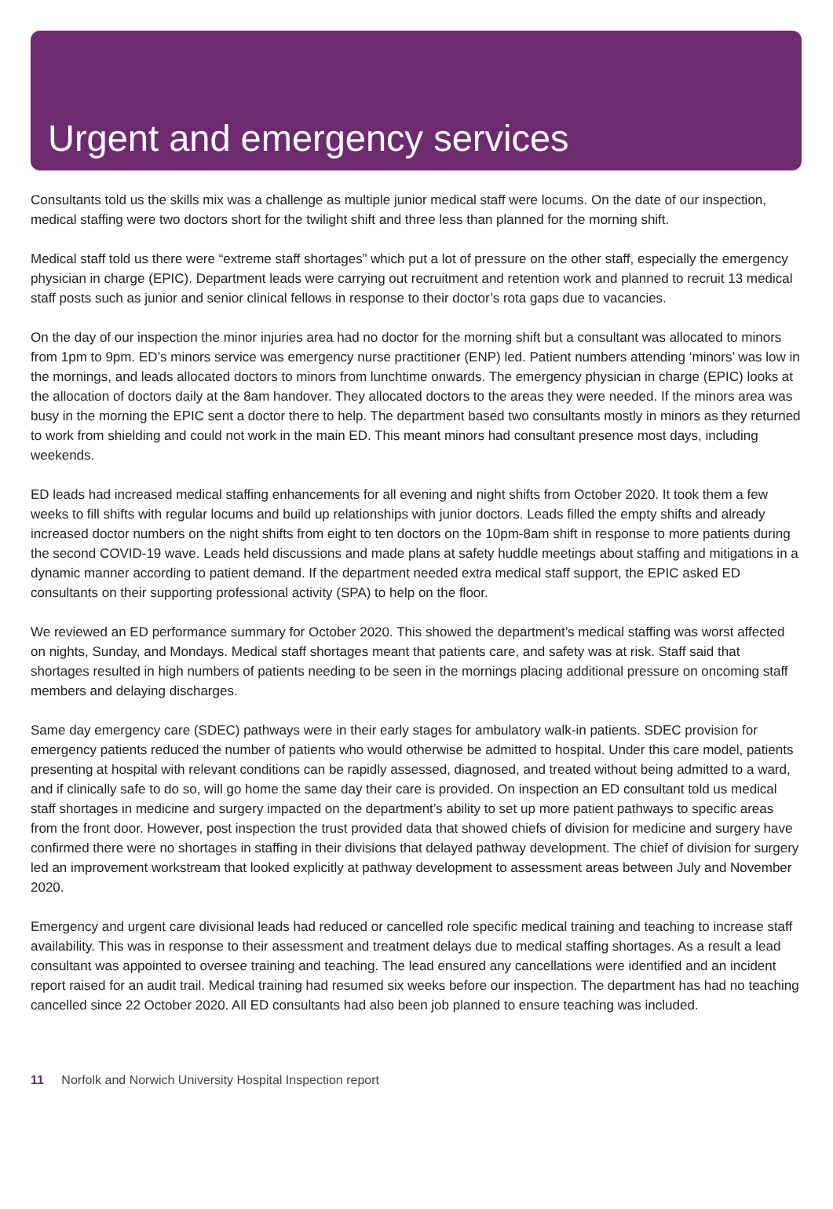Urgent and emergency services
Consultants told us the skills mix was a challenge as multiple junior medical staff were locums. On the date of our inspection, medical staffing were two doctors short for the twilight shift and three less than planned for the morning shift.
Medical staff told us there were “extreme staff shortages” which put a lot of pressure on the other staff, especially the emergency physician in charge (EPIC). Department leads were carrying out recruitment and retention work and planned to recruit 13 medical staff posts such as junior and senior clinical fellows in response to their doctor’s rota gaps due to vacancies.
On the day of our inspection the minor injuries area had no doctor for the morning shift but a consultant was allocated to minors from 1pm to 9pm. ED’s minors service was emergency nurse practitioner (ENP) led. Patient numbers attending ‘minors’ was low in the mornings, and leads allocated doctors to minors from lunchtime onwards. The emergency physician in charge (EPIC) looks at the allocation of doctors daily at the 8am handover. They allocated doctors to the areas they were needed. If the minors area was busy in the morning the EPIC sent a doctor there to help. The department based two consultants mostly in minors as they returned to work from shielding and could not work in the main ED. This meant minors had consultant presence most days, including weekends.
ED leads had increased medical staffing enhancements for all evening and night shifts from October 2020. It took them a few weeks to fill shifts with regular locums and build up relationships with junior doctors. Leads filled the empty shifts and already increased doctor numbers on the night shifts from eight to ten doctors on the 10pm-8am shift in response to more patients during the second COVID-19 wave. Leads held discussions and made plans at safety huddle meetings about staffing and mitigations in a dynamic manner according to patient demand. If the department needed extra medical staff support, the EPIC asked ED consultants on their supporting professional activity (SPA) to help on the floor.
We reviewed an ED performance summary for October 2020. This showed the department’s medical staffing was worst affected on nights, Sunday, and Mondays. Medical staff shortages meant that patients care, and safety was at risk. Staff said that shortages resulted in high numbers of patients needing to be seen in the mornings placing additional pressure on oncoming staff members and delaying discharges.
Same day emergency care (SDEC) pathways were in their early stages for ambulatory walk-in patients. SDEC provision for emergency patients reduced the number of patients who would otherwise be admitted to hospital. Under this care model, patients presenting at hospital with relevant conditions can be rapidly assessed, diagnosed, and treated without being admitted to a ward, and if clinically safe to do so, will go home the same day their care is provided. On inspection an ED consultant told us medical staff shortages in medicine and surgery impacted on the department’s ability to set up more patient pathways to specific areas from the front door. However, post inspection the trust provided data that showed chiefs of division for medicine and surgery have confirmed there were no shortages in staffing in their divisions that delayed pathway development. The chief of division for surgery led an improvement workstream that looked explicitly at pathway development to assessment areas between July and November 2020.
Emergency and urgent care divisional leads had reduced or cancelled role specific medical training and teaching to increase staff availability. This was in response to their assessment and treatment delays due to medical staffing shortages. As a result a lead consultant was appointed to oversee training and teaching. The lead ensured any cancellations were identified and an incident report raised for an audit trail. Medical training had resumed six weeks before our inspection. The department has had no teaching cancelled since 22 October 2020. All ED consultants had also been job planned to ensure teaching was included.
11 Norfolk and Norwich University Hospital Inspection report